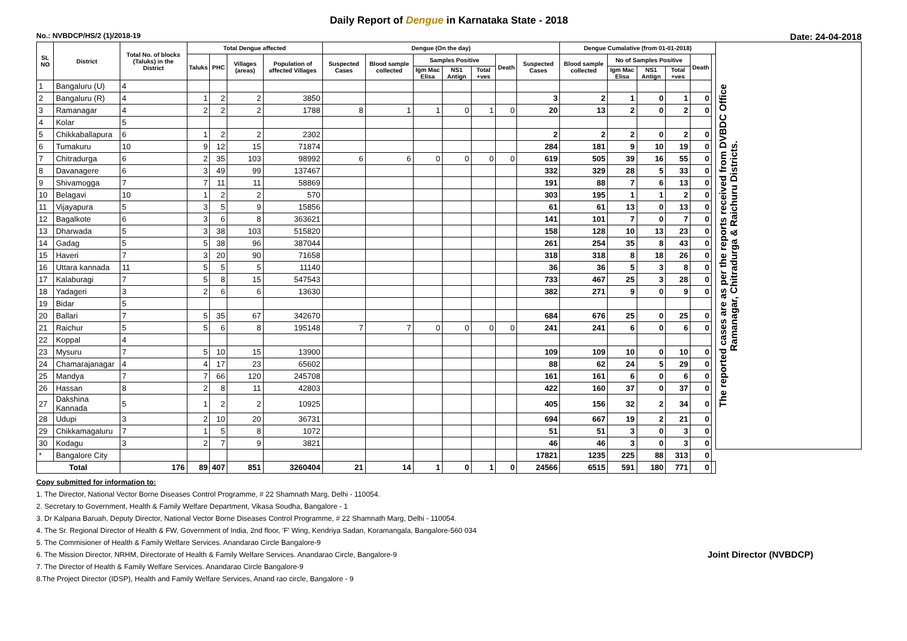Daily Report of Dengue in Karnataka State - 2018
No.: NVBDCP/HS/2 (1)/2018-19 Date: 24-04-2018
| SL NO | District | Total No. of blocks (Taluks) in the District | Total Dengue affected | | | | Dengue (On the day) | | | | | | | Dengue Cumalative (from 01-01-2018) | | | | | | The reported cases are as per the reports received from DVBDC Office Ramanagar, Chitradurga & Raichuru Districts. |
| --- | --- | --- | --- | --- | --- | --- | --- | --- | --- | --- | --- | --- | --- | --- | --- | --- | --- | --- | --- | --- |
| | | | Taluks | PHC | Villages (areas) | Population of affected Villages | Suspected Cases | Blood sample collected | Samples Positive | | | Death | Suspected Cases | Blood sample collected | No of Samples Positive | | | Death | | |
| | | | | | | | | | Igm Mac Elisa | NS1 Antign | Total +ves | | | | Igm Mac Elisa | NS1 Antign | Total +ves | | | |
| 1 | Bangaluru (U) | 4 | | | | | | | | | | | | | | | | | | |
| 2 | Bangaluru (R) | 4 | 1 | 2 | 2 | 3850 | | | | | | | 3 | 2 | 1 | 0 | 1 | 0 | | |
| 3 | Ramanagar | 4 | 2 | 2 | 2 | 1788 | 8 | 1 | 1 | 0 | 1 | 0 | 20 | 13 | 2 | 0 | 2 | 0 | | |
| 4 | Kolar | 5 | | | | | | | | | | | | | | | | | | |
| 5 | Chikkaballapura | 6 | 1 | 2 | 2 | 2302 | | | | | | | 2 | 2 | 2 | 0 | 2 | 0 | | |
| 6 | Tumakuru | 10 | 9 | 12 | 15 | 71874 | | | | | | | 284 | 181 | 9 | 10 | 19 | 0 | | |
| 7 | Chitradurga | 6 | 2 | 35 | 103 | 98992 | 6 | 6 | 0 | 0 | 0 | 0 | 619 | 505 | 39 | 16 | 55 | 0 | | |
| 8 | Davanagere | 6 | 3 | 49 | 99 | 137467 | | | | | | | 332 | 329 | 28 | 5 | 33 | 0 | | |
| 9 | Shivamogga | 7 | 7 | 11 | 11 | 58869 | | | | | | | 191 | 88 | 7 | 6 | 13 | 0 | | |
| 10 | Belagavi | 10 | 1 | 2 | 2 | 570 | | | | | | | 303 | 195 | 1 | 1 | 2 | 0 | | |
| 11 | Vijayapura | 5 | 3 | 5 | 9 | 15856 | | | | | | | 61 | 61 | 13 | 0 | 13 | 0 | | |
| 12 | Bagalkote | 6 | 3 | 6 | 8 | 363621 | | | | | | | 141 | 101 | 7 | 0 | 7 | 0 | | |
| 13 | Dharwada | 5 | 3 | 38 | 103 | 515820 | | | | | | | 158 | 128 | 10 | 13 | 23 | 0 | | |
| 14 | Gadag | 5 | 5 | 38 | 96 | 387044 | | | | | | | 261 | 254 | 35 | 8 | 43 | 0 | | |
| 15 | Haveri | 7 | 3 | 20 | 90 | 71658 | | | | | | | 318 | 318 | 8 | 18 | 26 | 0 | | |
| 16 | Uttara kannada | 11 | 5 | 5 | 5 | 11140 | | | | | | | 36 | 36 | 5 | 3 | 8 | 0 | | |
| 17 | Kalaburagi | 7 | 5 | 8 | 15 | 547543 | | | | | | | 733 | 467 | 25 | 3 | 28 | 0 | | |
| 18 | Yadageri | 3 | 2 | 6 | 6 | 13630 | | | | | | | 382 | 271 | 9 | 0 | 9 | 0 | | |
| 19 | Bidar | 5 | | | | | | | | | | | | | | | | | | |
| 20 | Ballari | 7 | 5 | 35 | 67 | 342670 | | | | | | | 684 | 676 | 25 | 0 | 25 | 0 | | |
| 21 | Raichur | 5 | 5 | 6 | 8 | 195148 | 7 | 7 | 0 | 0 | 0 | 0 | 241 | 241 | 6 | 0 | 6 | 0 | | |
| 22 | Koppal | 4 | | | | | | | | | | | | | | | | | | |
| 23 | Mysuru | 7 | 5 | 10 | 15 | 13900 | | | | | | | 109 | 109 | 10 | 0 | 10 | 0 | | |
| 24 | Chamarajanagar | 4 | 4 | 17 | 23 | 65602 | | | | | | | 88 | 62 | 24 | 5 | 29 | 0 | | |
| 25 | Mandya | 7 | 7 | 66 | 120 | 245708 | | | | | | | 161 | 161 | 6 | 0 | 6 | 0 | | |
| 26 | Hassan | 8 | 2 | 8 | 11 | 42803 | | | | | | | 422 | 160 | 37 | 0 | 37 | 0 | | |
| 27 | Dakshina Kannada | 5 | 1 | 2 | 2 | 10925 | | | | | | | 405 | 156 | 32 | 2 | 34 | 0 | | |
| 28 | Udupi | 3 | 2 | 10 | 20 | 36731 | | | | | | | 694 | 667 | 19 | 2 | 21 | 0 | | |
| 29 | Chikkamagaluru | 7 | 1 | 5 | 8 | 1072 | | | | | | | 51 | 51 | 3 | 0 | 3 | 0 | | |
| 30 | Kodagu | 3 | 2 | 7 | 9 | 3821 | | | | | | | 46 | 46 | 3 | 0 | 3 | 0 | | |
| * | Bangalore City | | | | | | | | | | | | 17821 | 1235 | 225 | 88 | 313 | 0 | | |
| Total | | 176 | 89 | 407 | 851 | 3260404 | 21 | 14 | 1 | 0 | 1 | 0 | 24566 | 6515 | 591 | 180 | 771 | 0 | | |
Copy submitted for information to:
1. The Director, National Vector Borne Diseases Control Programme, # 22 Shamnath Marg, Delhi - 110054.
2. Secretary to Government, Health & Family Welfare Department, Vikasa Soudha, Bangalore - 1
3. Dr Kalpana Baruah, Deputy Director, National Vector Borne Diseases Control Programme, # 22 Shamnath Marg, Delhi - 110054.
4. The Sr. Regional Director of Health & FW, Government of India, 2nd floor, 'F' Wing, Kendriya Sadan, Koramangala, Bangalore-560 034
5. The Commisioner of Health & Family Welfare Services. Anandarao Circle Bangalore-9
Joint Director (NVBDCP) 6. The Mission Director, NRHM, Directorate of Health & Family Welfare Services. Anandarao Circle, Bangalore-9
7. The Director of Health & Family Welfare Services. Anandarao Circle Bangalore-9
8.The Project Director (IDSP), Health and Family Welfare Services, Anand rao circle, Bangalore - 9